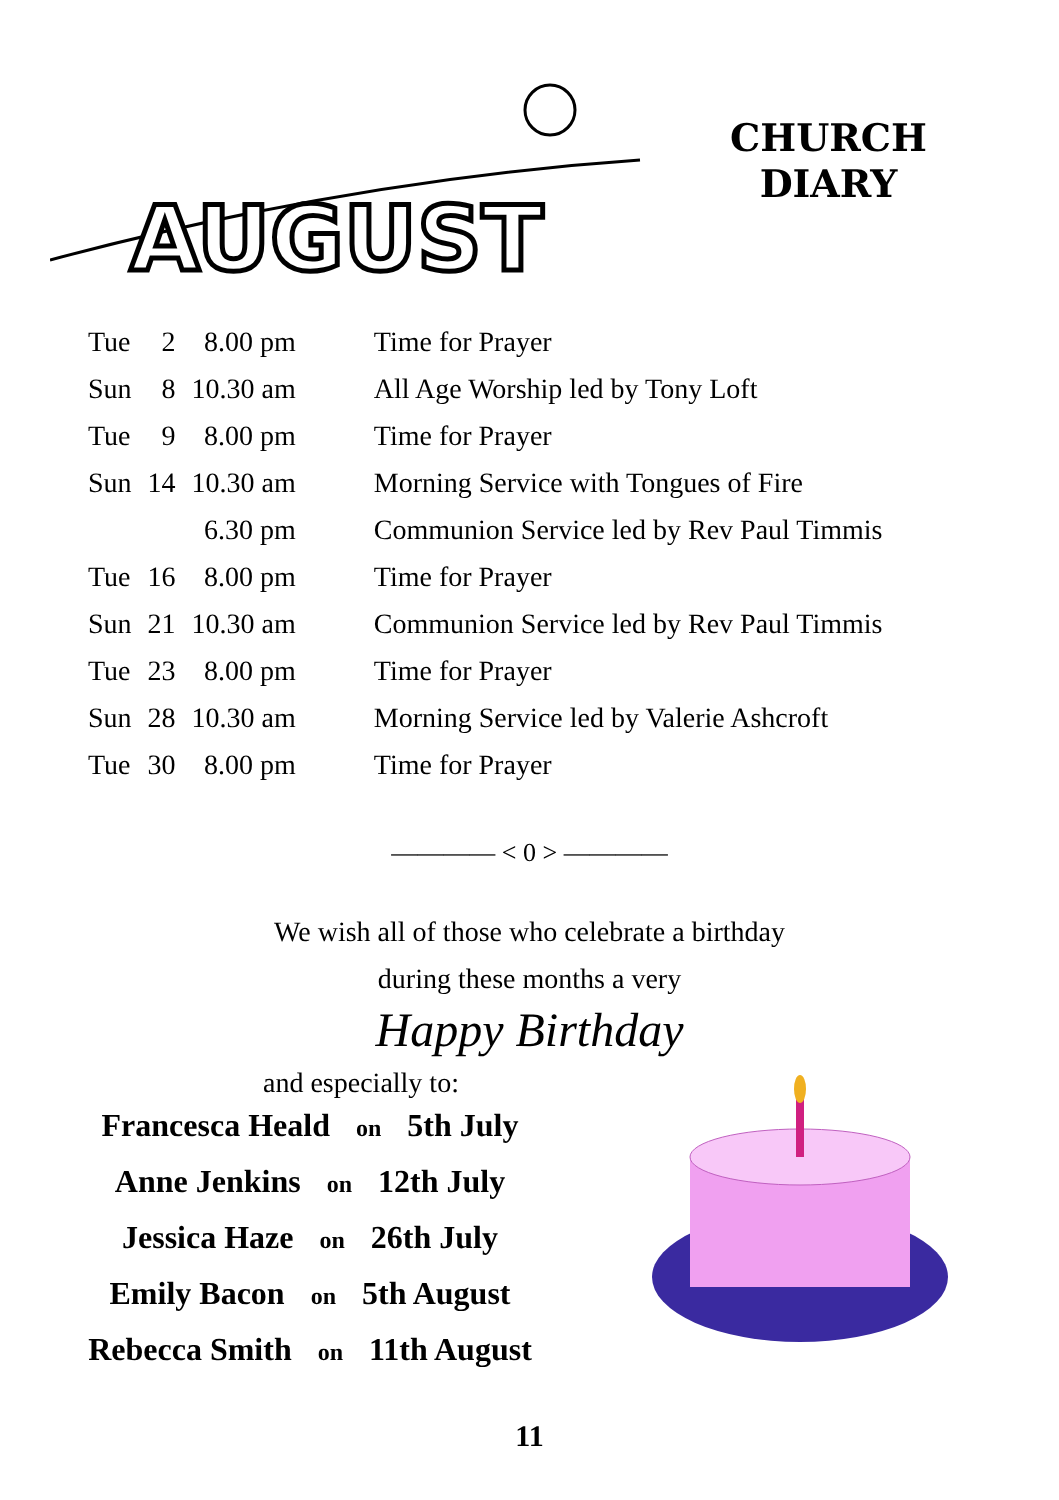AUGUST
CHURCH
DIARY
| Tue | 2 | 8.00 pm | Time for Prayer |
| Sun | 8 | 10.30 am | All Age Worship led by Tony Loft |
| Tue | 9 | 8.00 pm | Time for Prayer |
| Sun | 14 | 10.30 am | Morning Service with Tongues of Fire |
| | | 6.30 pm | Communion Service led by Rev Paul Timmis |
| Tue | 16 | 8.00 pm | Time for Prayer |
| Sun | 21 | 10.30 am | Communion Service led by Rev Paul Timmis |
| Tue | 23 | 8.00 pm | Time for Prayer |
| Sun | 28 | 10.30 am | Morning Service led by Valerie Ashcroft |
| Tue | 30 | 8.00 pm | Time for Prayer |
———— < 0 > ————
We wish all of those who celebrate a birthday
during these months a very
Happy Birthday
and especially to:
Francesca Heald on 5th July
Anne Jenkins on 12th July
Jessica Haze on 26th July
Emily Bacon on 5th August
Rebecca Smith on 11th August
11